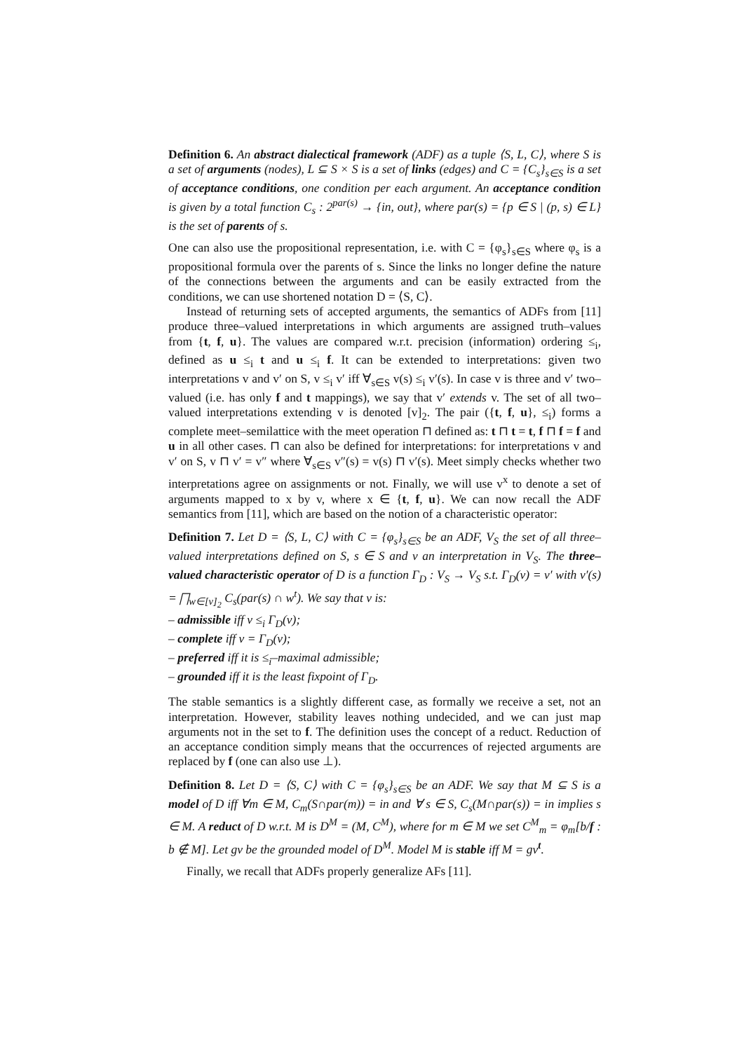Definition 6. An abstract dialectical framework (ADF) as a tuple ⟨S, L, C⟩, where S is a set of arguments (nodes), L ⊆ S × S is a set of links (edges) and C = {C<sub>s</sub>}<sub>s∈S</sub> is a set of acceptance conditions, one condition per each argument. An acceptance condition is given by a total function C<sub>s</sub> : 2<sup>par(s)</sup> → {in, out}, where par(s) = {p ∈ S | (p, s) ∈ L} is the set of parents of s.
One can also use the propositional representation, i.e. with C = {φ<sub>s</sub>}<sub>s∈S</sub> where φ<sub>s</sub> is a propositional formula over the parents of s. Since the links no longer define the nature of the connections between the arguments and can be easily extracted from the conditions, we can use shortened notation D = ⟨S, C⟩.
Instead of returning sets of accepted arguments, the semantics of ADFs from [11] produce three–valued interpretations in which arguments are assigned truth–values from {t, f, u}. The values are compared w.r.t. precision (information) ordering ≤<sub>i</sub>, defined as u ≤<sub>i</sub> t and u ≤<sub>i</sub> f. It can be extended to interpretations: given two interpretations v and v′ on S, v ≤<sub>i</sub> v′ iff ∀<sub>s∈S</sub> v(s) ≤<sub>i</sub> v′(s). In case v is three and v′ two–valued (i.e. has only f and t mappings), we say that v′ extends v. The set of all two–valued interpretations extending v is denoted [v]<sub>2</sub>. The pair ({t, f, u}, ≤<sub>i</sub>) forms a complete meet–semilattice with the meet operation ⊓ defined as: t ⊓ t = t, f ⊓ f = f and u in all other cases. ⊓ can also be defined for interpretations: for interpretations v and v′ on S, v ⊓ v′ = v″ where ∀<sub>s∈S</sub> v″(s) = v(s) ⊓ v′(s). Meet simply checks whether two interpretations agree on assignments or not. Finally, we will use v<sup>x</sup> to denote a set of arguments mapped to x by v, where x ∈ {t, f, u}. We can now recall the ADF semantics from [11], which are based on the notion of a characteristic operator:
Definition 7. Let D = ⟨S, L, C⟩ with C = {φ<sub>s</sub>}<sub>s∈S</sub> be an ADF, V<sub>S</sub> the set of all three–valued interpretations defined on S, s ∈ S and v an interpretation in V<sub>S</sub>. The three–valued characteristic operator of D is a function Γ<sub>D</sub> : V<sub>S</sub> → V<sub>S</sub> s.t. Γ<sub>D</sub>(v) = v′ with v′(s) = ⨅<sub>w∈[v]<sub>2</sub></sub> C<sub>s</sub>(par(s) ∩ w<sup>t</sup>). We say that v is:
– admissible iff v ≤<sub>i</sub> Γ<sub>D</sub>(v);
– complete iff v = Γ<sub>D</sub>(v);
– preferred iff it is ≤<sub>i</sub>–maximal admissible;
– grounded iff it is the least fixpoint of Γ<sub>D</sub>.
The stable semantics is a slightly different case, as formally we receive a set, not an interpretation. However, stability leaves nothing undecided, and we can just map arguments not in the set to f. The definition uses the concept of a reduct. Reduction of an acceptance condition simply means that the occurrences of rejected arguments are replaced by f (one can also use ⊥).
Definition 8. Let D = ⟨S, C⟩ with C = {φ<sub>s</sub>}<sub>s∈S</sub> be an ADF. We say that M ⊆ S is a model of D iff ∀m ∈ M, C<sub>m</sub>(S∩par(m)) = in and ∀ s ∈ S, C<sub>s</sub>(M∩par(s)) = in implies s ∈ M. A reduct of D w.r.t. M is D<sup>M</sup> = (M, C<sup>M</sup>), where for m ∈ M we set C<sup>M</sup><sub>m</sub> = φ<sub>m</sub>[b/f : b ∉ M]. Let gv be the grounded model of D<sup>M</sup>. Model M is stable iff M = gv<sup>t</sup>.
Finally, we recall that ADFs properly generalize AFs [11].